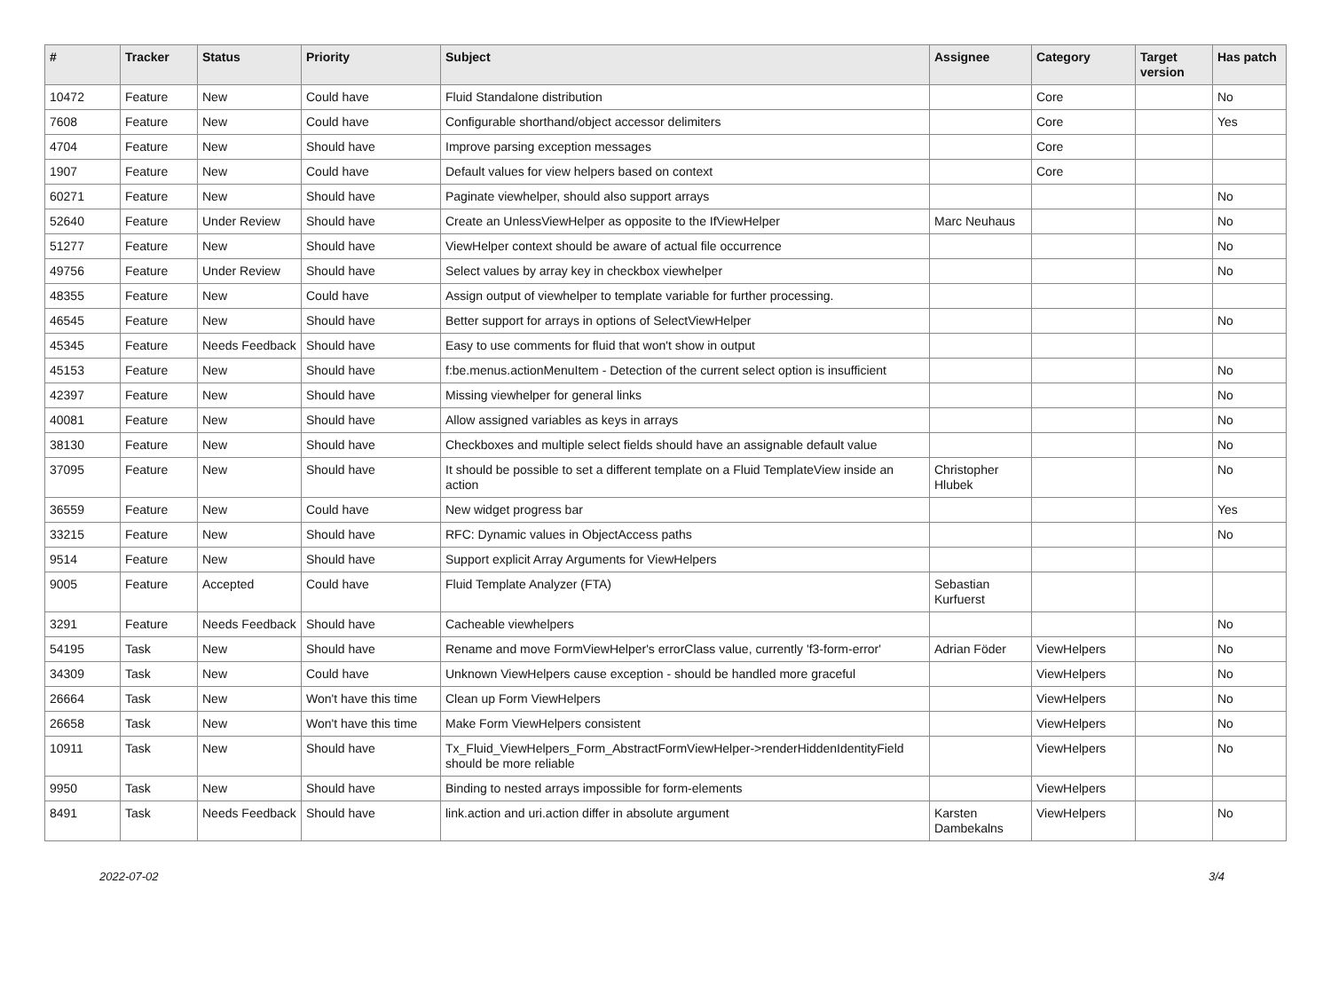| # | Tracker | Status | Priority | Subject | Assignee | Category | Target version | Has patch |
| --- | --- | --- | --- | --- | --- | --- | --- | --- |
| 10472 | Feature | New | Could have | Fluid Standalone distribution | | Core | | No |
| 7608 | Feature | New | Could have | Configurable shorthand/object accessor delimiters | | Core | | Yes |
| 4704 | Feature | New | Should have | Improve parsing exception messages | | Core | | |
| 1907 | Feature | New | Could have | Default values for view helpers based on context | | Core | | |
| 60271 | Feature | New | Should have | Paginate viewhelper, should also support arrays | | | | No |
| 52640 | Feature | Under Review | Should have | Create an UnlessViewHelper as opposite to the IfViewHelper | Marc Neuhaus | | | No |
| 51277 | Feature | New | Should have | ViewHelper context should be aware of actual file occurrence | | | | No |
| 49756 | Feature | Under Review | Should have | Select values by array key in checkbox viewhelper | | | | No |
| 48355 | Feature | New | Could have | Assign output of viewhelper to template variable for further processing. | | | | |
| 46545 | Feature | New | Should have | Better support for arrays in options of SelectViewHelper | | | | No |
| 45345 | Feature | Needs Feedback | Should have | Easy to use comments for fluid that won't show in output | | | | |
| 45153 | Feature | New | Should have | f:be.menus.actionMenuItem - Detection of the current select option is insufficient | | | | No |
| 42397 | Feature | New | Should have | Missing viewhelper for general links | | | | No |
| 40081 | Feature | New | Should have | Allow assigned variables as keys in arrays | | | | No |
| 38130 | Feature | New | Should have | Checkboxes and multiple select fields should have an assignable default value | | | | No |
| 37095 | Feature | New | Should have | It should be possible to set a different template on a Fluid TemplateView inside an action | Christopher Hlubek | | | No |
| 36559 | Feature | New | Could have | New widget progress bar | | | | Yes |
| 33215 | Feature | New | Should have | RFC: Dynamic values in ObjectAccess paths | | | | No |
| 9514 | Feature | New | Should have | Support explicit Array Arguments for ViewHelpers | | | | |
| 9005 | Feature | Accepted | Could have | Fluid Template Analyzer (FTA) | Sebastian Kurfuerst | | | |
| 3291 | Feature | Needs Feedback | Should have | Cacheable viewhelpers | | | | No |
| 54195 | Task | New | Should have | Rename and move FormViewHelper's errorClass value, currently 'f3-form-error' | Adrian Föder | ViewHelpers | | No |
| 34309 | Task | New | Could have | Unknown ViewHelpers cause exception - should be handled more graceful | | ViewHelpers | | No |
| 26664 | Task | New | Won't have this time | Clean up Form ViewHelpers | | ViewHelpers | | No |
| 26658 | Task | New | Won't have this time | Make Form ViewHelpers consistent | | ViewHelpers | | No |
| 10911 | Task | New | Should have | Tx_Fluid_ViewHelpers_Form_AbstractFormViewHelper->renderHiddenIdentityField should be more reliable | | ViewHelpers | | No |
| 9950 | Task | New | Should have | Binding to nested arrays impossible for form-elements | | ViewHelpers | | |
| 8491 | Task | Needs Feedback | Should have | link.action and uri.action differ in absolute argument | Karsten Dambekalns | ViewHelpers | | No |
2022-07-02 3/4